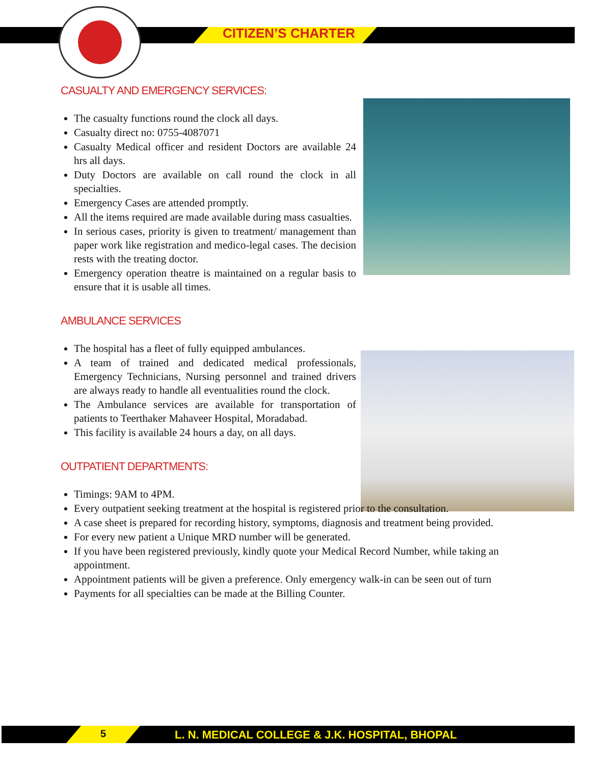CITIZEN’S CHARTER
CASUALTY AND EMERGENCY SERVICES:
The casualty functions round the clock all days.
Casualty direct no: 0755-4087071
Casualty Medical officer and resident Doctors are available 24 hrs all days.
Duty Doctors are available on call round the clock in all specialties.
Emergency Cases are attended promptly.
All the items required are made available during mass casualties.
In serious cases, priority is given to treatment/ management than paper work like registration and medico-legal cases. The decision rests with the treating doctor.
Emergency operation theatre is maintained on a regular basis to ensure that it is usable all times.
AMBULANCE SERVICES
The hospital has a fleet of fully equipped ambulances.
A team of trained and dedicated medical professionals, Emergency Technicians, Nursing personnel and trained drivers are always ready to handle all eventualities round the clock.
The Ambulance services are available for transportation of patients to Teerthaker Mahaveer Hospital, Moradabad.
This facility is available 24 hours a day, on all days.
OUTPATIENT DEPARTMENTS:
Timings: 9AM to 4PM.
Every outpatient seeking treatment at the hospital is registered prior to the consultation.
A case sheet is prepared for recording history, symptoms, diagnosis and treatment being provided.
For every new patient a Unique MRD number will be generated.
If you have been registered previously, kindly quote your Medical Record Number, while taking an appointment.
Appointment patients will be given a preference. Only emergency walk-in can be seen out of turn
Payments for all specialties can be made at the Billing Counter.
5
L. N. MEDICAL COLLEGE & J.K. HOSPITAL, BHOPAL